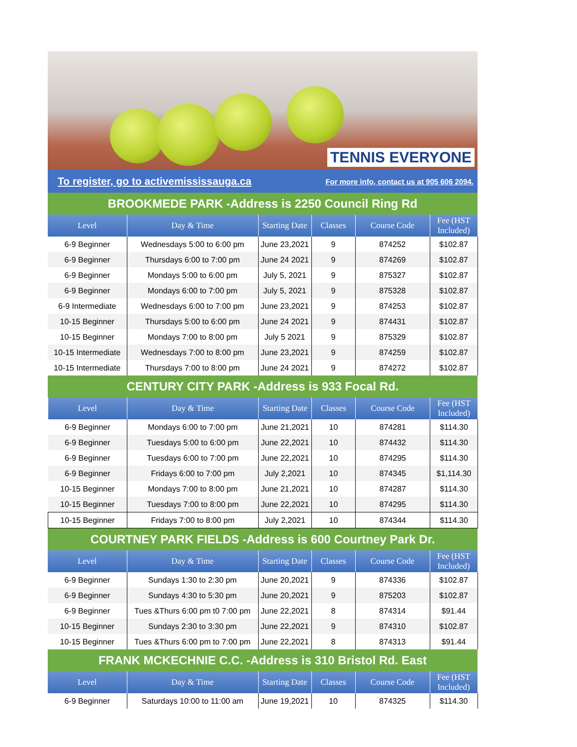TENNIS EVERYONE
To register, go to activemississauga.ca For more info, contact us at 905 606 2094.
BROOKMEDE PARK -Address is 2250 Council Ring Rd
| Level | Day & Time | Starting Date | Classes | Course Code | Fee (HST Included) |
| --- | --- | --- | --- | --- | --- |
| 6-9 Beginner | Wednesdays 5:00 to 6:00 pm | June 23,2021 | 9 | 874252 | $102.87 |
| 6-9 Beginner | Thursdays 6:00 to 7:00 pm | June 24 2021 | 9 | 874269 | $102.87 |
| 6-9 Beginner | Mondays 5:00 to 6:00 pm | July 5, 2021 | 9 | 875327 | $102.87 |
| 6-9 Beginner | Mondays 6:00 to 7:00 pm | July 5, 2021 | 9 | 875328 | $102.87 |
| 6-9 Intermediate | Wednesdays 6:00 to 7:00 pm | June 23,2021 | 9 | 874253 | $102.87 |
| 10-15 Beginner | Thursdays 5:00 to 6:00 pm | June 24 2021 | 9 | 874431 | $102.87 |
| 10-15 Beginner | Mondays 7:00 to 8:00 pm | July 5 2021 | 9 | 875329 | $102.87 |
| 10-15 Intermediate | Wednesdays 7:00 to 8:00 pm | June 23,2021 | 9 | 874259 | $102.87 |
| 10-15 Intermediate | Thursdays 7:00 to 8:00 pm | June 24 2021 | 9 | 874272 | $102.87 |
CENTURY CITY PARK -Address is 933 Focal Rd.
| Level | Day & Time | Starting Date | Classes | Course Code | Fee (HST Included) |
| --- | --- | --- | --- | --- | --- |
| 6-9 Beginner | Mondays 6:00 to 7:00 pm | June 21,2021 | 10 | 874281 | $114.30 |
| 6-9 Beginner | Tuesdays 5:00 to 6:00 pm | June 22,2021 | 10 | 874432 | $114.30 |
| 6-9 Beginner | Tuesdays 6:00 to 7:00 pm | June 22,2021 | 10 | 874295 | $114.30 |
| 6-9 Beginner | Fridays 6:00 to 7:00 pm | July 2,2021 | 10 | 874345 | $1,114.30 |
| 10-15 Beginner | Mondays 7:00 to 8:00 pm | June 21,2021 | 10 | 874287 | $114.30 |
| 10-15 Beginner | Tuesdays 7:00 to 8:00 pm | June 22,2021 | 10 | 874295 | $114.30 |
| 10-15 Beginner | Fridays 7:00 to 8:00 pm | July 2,2021 | 10 | 874344 | $114.30 |
COURTNEY PARK FIELDS -Address is 600 Courtney Park Dr.
| Level | Day & Time | Starting Date | Classes | Course Code | Fee (HST Included) |
| --- | --- | --- | --- | --- | --- |
| 6-9 Beginner | Sundays 1:30 to 2:30 pm | June 20,2021 | 9 | 874336 | $102.87 |
| 6-9 Beginner | Sundays 4:30 to 5:30 pm | June 20,2021 | 9 | 875203 | $102.87 |
| 6-9 Beginner | Tues &Thurs 6:00 pm t0 7:00 pm | June 22,2021 | 8 | 874314 | $91.44 |
| 10-15 Beginner | Sundays 2:30 to 3:30 pm | June 22,2021 | 9 | 874310 | $102.87 |
| 10-15 Beginner | Tues &Thurs 6:00 pm to 7:00 pm | June 22,2021 | 8 | 874313 | $91.44 |
FRANK MCKECHNIE C.C. -Address is 310 Bristol Rd. East
| Level | Day & Time | Starting Date | Classes | Course Code | Fee (HST Included) |
| --- | --- | --- | --- | --- | --- |
| 6-9 Beginner | Saturdays 10:00 to 11:00 am | June 19,2021 | 10 | 874325 | $114.30 |